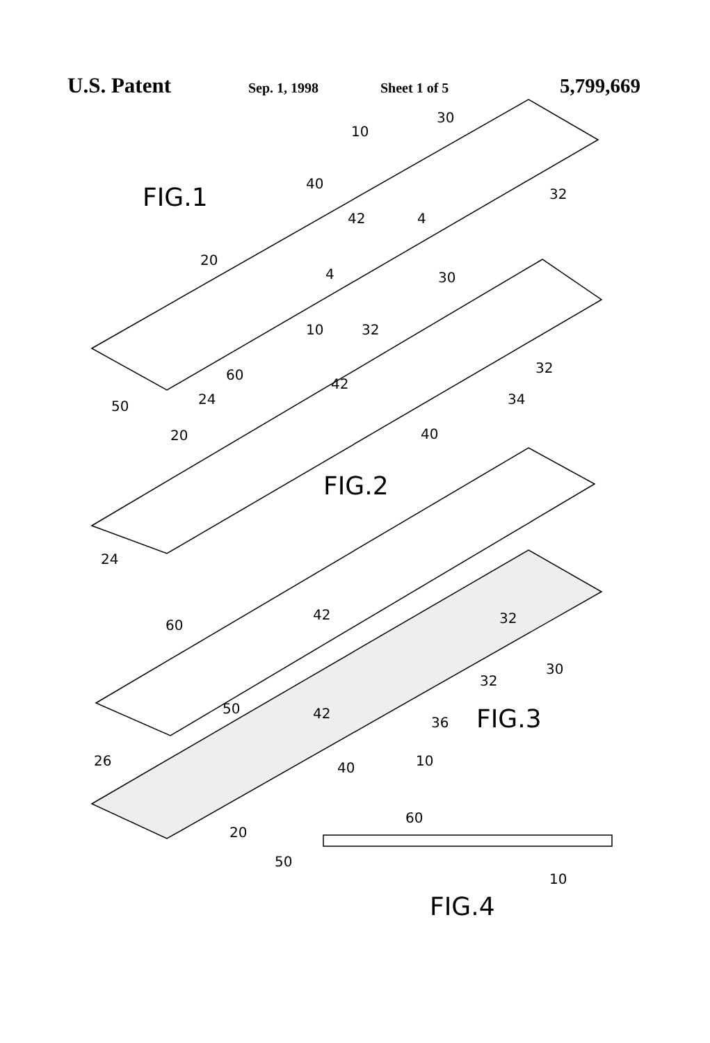U.S. Patent Sep. 1, 1998 Sheet 1 of 5 5,799,669
FIG.1
FIG.2
FIG.3
FIG.4
10
30
40
32
42
4
20
4
60
50
24
30
10
32
32
42
34
20
40
24
60
42
32
30
32
50
42
36
10
26
40
20
60
50
10